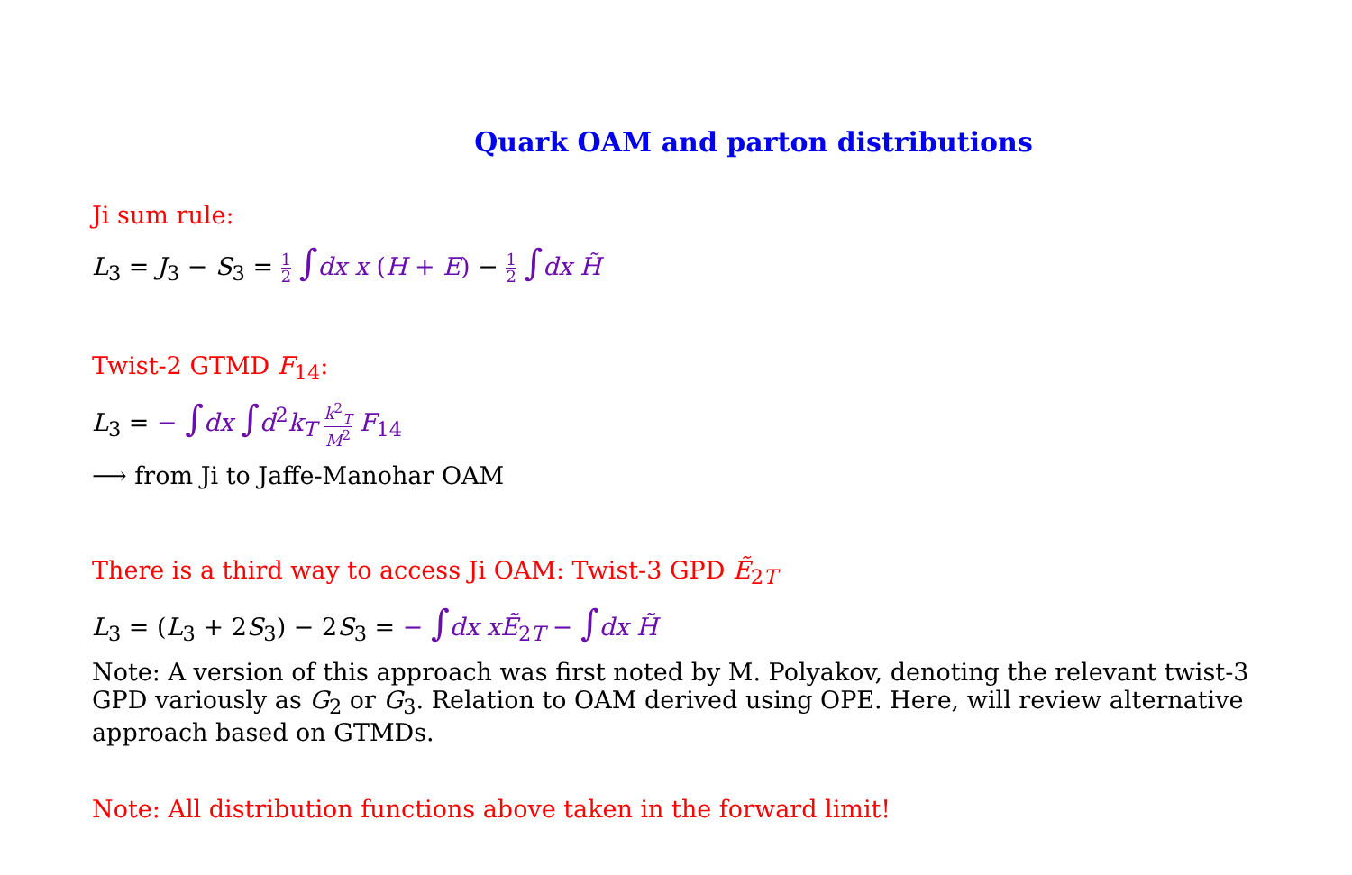Quark OAM and parton distributions
Ji sum rule:
L<sub>3</sub> = J<sub>3</sub> − S<sub>3</sub> = 1 2 ∫dx x (H + E) − 1 2 ∫dx H̃
Twist-2 GTMD F<sub>14</sub>:
L<sub>3</sub> = − ∫dx ∫d<sup>2</sup>k<sub>T</sub> k<sup>2</sup><sub>T</sub> M<sup>2</sup> F<sub>14</sub>
⟶ from Ji to Jaffe-Manohar OAM
There is a third way to access Ji OAM: Twist-3 GPD Ẽ<sub>2T</sub>
L<sub>3</sub> = (L<sub>3</sub> + 2S<sub>3</sub>) − 2S<sub>3</sub> = − ∫dx xẼ<sub>2T</sub> − ∫dx H̃
Note: A version of this approach was first noted by M. Polyakov, denoting the relevant twist-3 GPD variously as G<sub>2</sub> or G<sub>3</sub>. Relation to OAM derived using OPE. Here, will review alternative approach based on GTMDs.
Note: All distribution functions above taken in the forward limit!